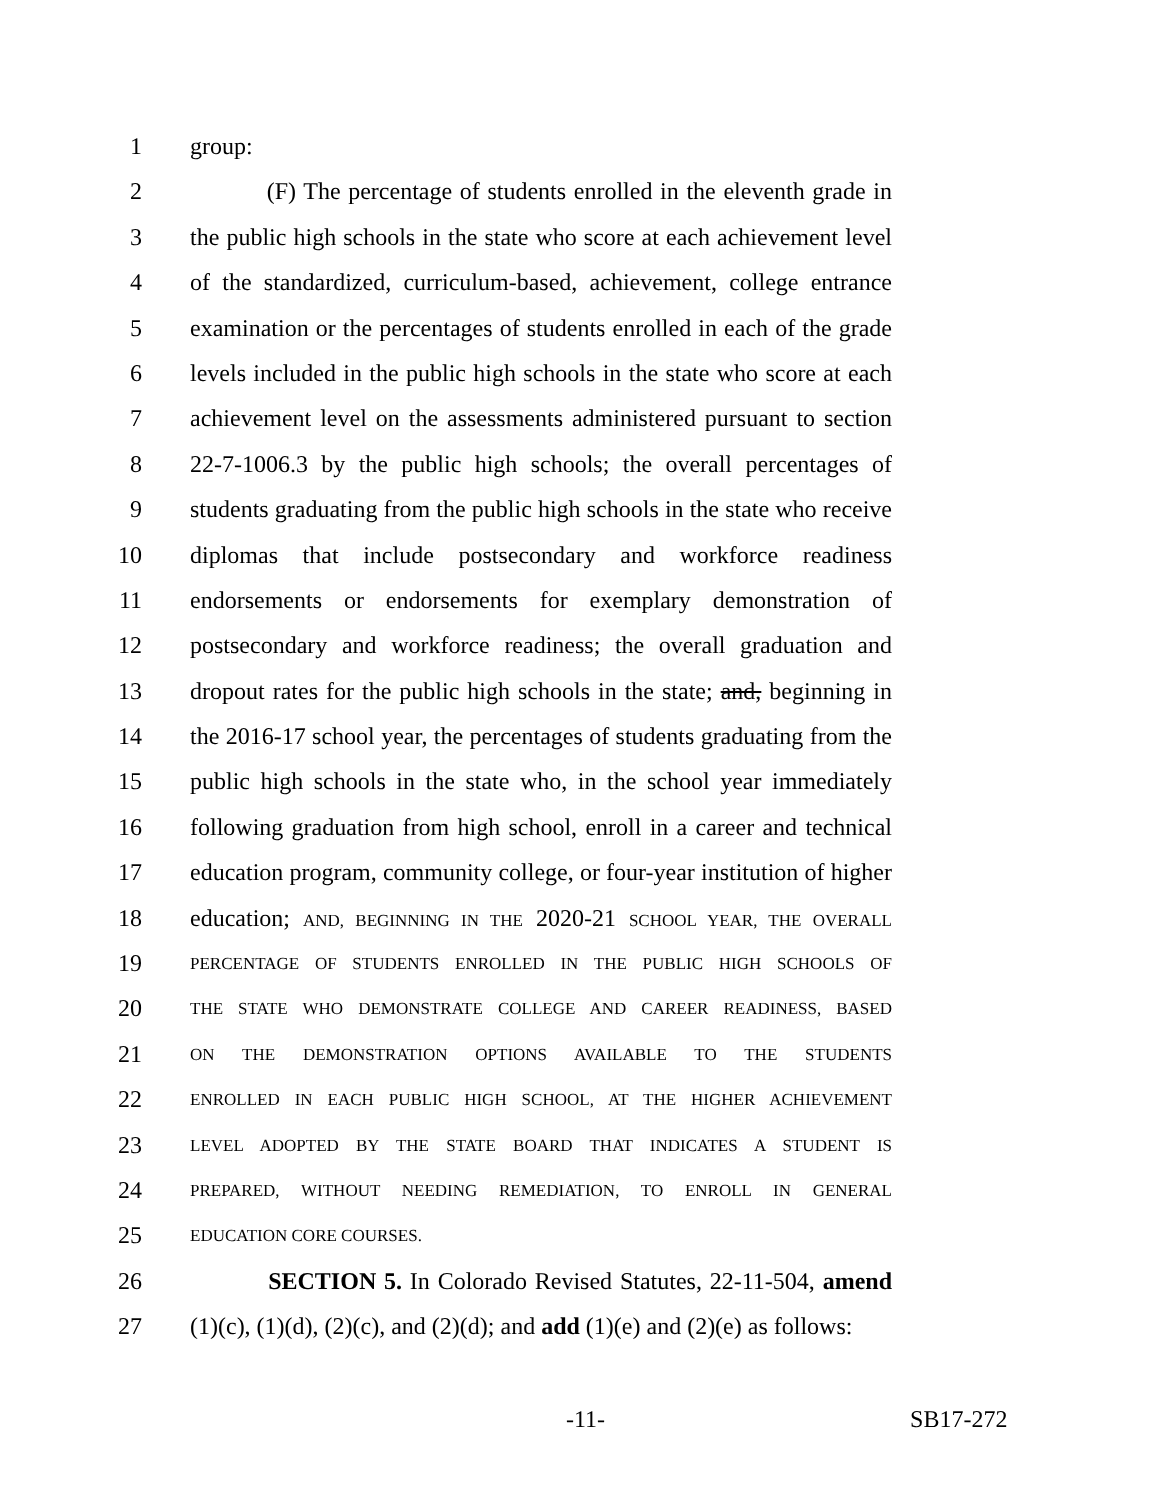1 group:
2 (F) The percentage of students enrolled in the eleventh grade in
3 the public high schools in the state who score at each achievement level
4 of the standardized, curriculum-based, achievement, college entrance
5 examination or the percentages of students enrolled in each of the grade
6 levels included in the public high schools in the state who score at each
7 achievement level on the assessments administered pursuant to section
8 22-7-1006.3 by the public high schools; the overall percentages of
9 students graduating from the public high schools in the state who receive
10 diplomas that include postsecondary and workforce readiness
11 endorsements or endorsements for exemplary demonstration of
12 postsecondary and workforce readiness; the overall graduation and
13 dropout rates for the public high schools in the state; and, beginning in
14 the 2016-17 school year, the percentages of students graduating from the
15 public high schools in the state who, in the school year immediately
16 following graduation from high school, enroll in a career and technical
17 education program, community college, or four-year institution of higher
18 education; AND, BEGINNING IN THE 2020-21 SCHOOL YEAR, THE OVERALL
19 PERCENTAGE OF STUDENTS ENROLLED IN THE PUBLIC HIGH SCHOOLS OF
20 THE STATE WHO DEMONSTRATE COLLEGE AND CAREER READINESS, BASED
21 ON THE DEMONSTRATION OPTIONS AVAILABLE TO THE STUDENTS
22 ENROLLED IN EACH PUBLIC HIGH SCHOOL, AT THE HIGHER ACHIEVEMENT
23 LEVEL ADOPTED BY THE STATE BOARD THAT INDICATES A STUDENT IS
24 PREPARED, WITHOUT NEEDING REMEDIATION, TO ENROLL IN GENERAL
25 EDUCATION CORE COURSES.
26 SECTION 5. In Colorado Revised Statutes, 22-11-504, amend
27 (1)(c), (1)(d), (2)(c), and (2)(d); and add (1)(e) and (2)(e) as follows:
-11- SB17-272